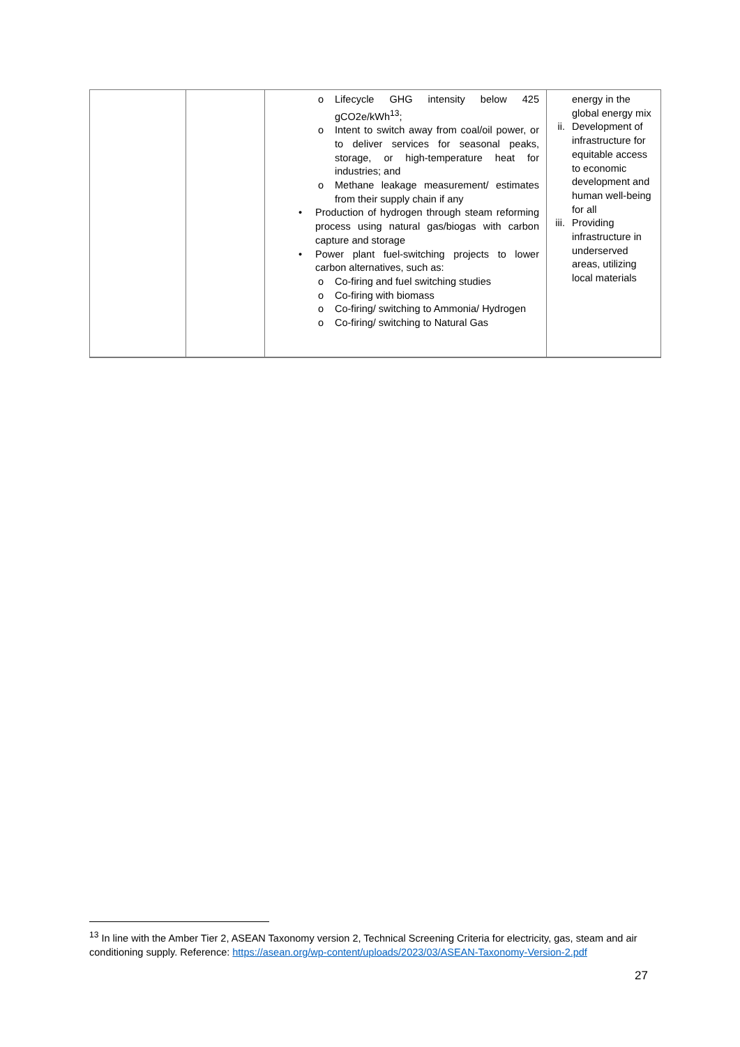| | | o Lifecycle GHG intensity below 425 gCO2e/kWh<sup>13</sup>; o Intent to switch away from coal/oil power, or to deliver services for seasonal peaks, storage, or high-temperature heat for industries; and o Methane leakage measurement/ estimates from their supply chain if any • Production of hydrogen through steam reforming process using natural gas/biogas with carbon capture and storage • Power plant fuel-switching projects to lower carbon alternatives, such as: o Co-firing and fuel switching studies o Co-firing with biomass o Co-firing/ switching to Ammonia/ Hydrogen o Co-firing/ switching to Natural Gas | energy in the global energy mix ii. Development of infrastructure for equitable access to economic development and human well-being for all iii. Providing infrastructure in underserved areas, utilizing local materials |
<sup>13</sup> In line with the Amber Tier 2, ASEAN Taxonomy version 2, Technical Screening Criteria for electricity, gas, steam and air conditioning supply. Reference: https://asean.org/wp-content/uploads/2023/03/ASEAN-Taxonomy-Version-2.pdf
27